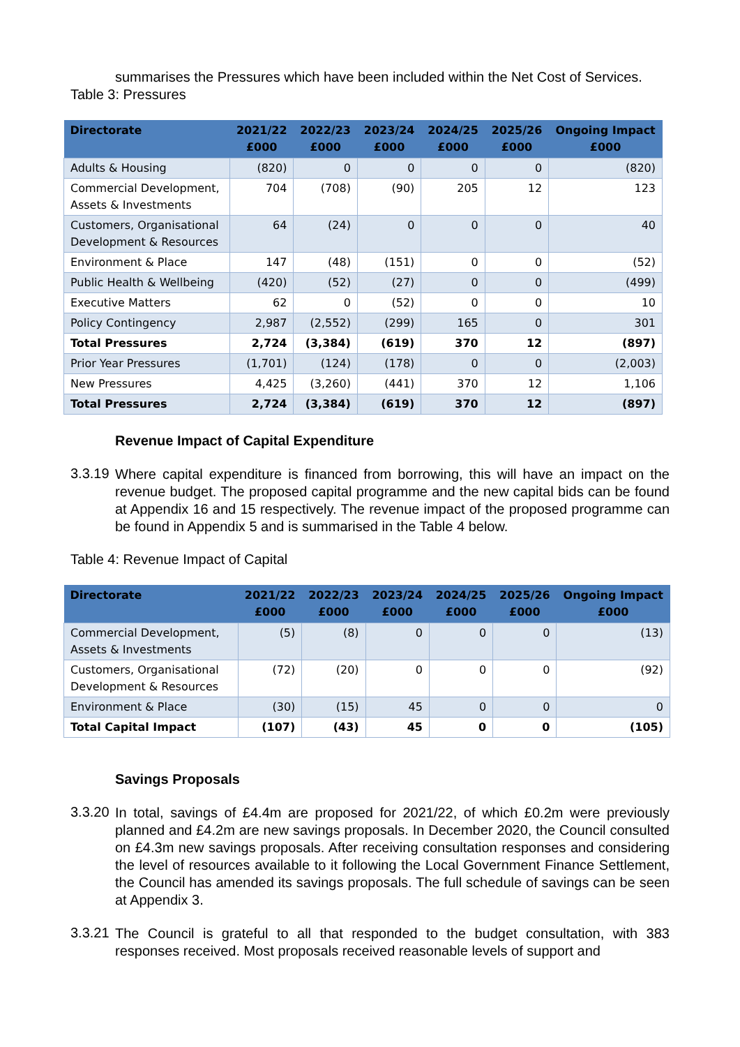summarises the Pressures which have been included within the Net Cost of Services.
Table 3: Pressures
| Directorate | 2021/22 £000 | 2022/23 £000 | 2023/24 £000 | 2024/25 £000 | 2025/26 £000 | Ongoing Impact £000 |
| --- | --- | --- | --- | --- | --- | --- |
| Adults & Housing | (820) | 0 | 0 | 0 | 0 | (820) |
| Commercial Development, Assets & Investments | 704 | (708) | (90) | 205 | 12 | 123 |
| Customers, Organisational Development & Resources | 64 | (24) | 0 | 0 | 0 | 40 |
| Environment & Place | 147 | (48) | (151) | 0 | 0 | (52) |
| Public Health & Wellbeing | (420) | (52) | (27) | 0 | 0 | (499) |
| Executive Matters | 62 | 0 | (52) | 0 | 0 | 10 |
| Policy Contingency | 2,987 | (2,552) | (299) | 165 | 0 | 301 |
| Total Pressures | 2,724 | (3,384) | (619) | 370 | 12 | (897) |
| Prior Year Pressures | (1,701) | (124) | (178) | 0 | 0 | (2,003) |
| New Pressures | 4,425 | (3,260) | (441) | 370 | 12 | 1,106 |
| Total Pressures | 2,724 | (3,384) | (619) | 370 | 12 | (897) |
Revenue Impact of Capital Expenditure
3.3.19
Where capital expenditure is financed from borrowing, this will have an impact on the revenue budget. The proposed capital programme and the new capital bids can be found at Appendix 16 and 15 respectively. The revenue impact of the proposed programme can be found in Appendix 5 and is summarised in the Table 4 below.
Table 4: Revenue Impact of Capital
| Directorate | 2021/22 £000 | 2022/23 £000 | 2023/24 £000 | 2024/25 £000 | 2025/26 £000 | Ongoing Impact £000 |
| --- | --- | --- | --- | --- | --- | --- |
| Commercial Development, Assets & Investments | (5) | (8) | 0 | 0 | 0 | (13) |
| Customers, Organisational Development & Resources | (72) | (20) | 0 | 0 | 0 | (92) |
| Environment & Place | (30) | (15) | 45 | 0 | 0 | 0 |
| Total Capital Impact | (107) | (43) | 45 | 0 | 0 | (105) |
Savings Proposals
3.3.20
In total, savings of £4.4m are proposed for 2021/22, of which £0.2m were previously planned and £4.2m are new savings proposals. In December 2020, the Council consulted on £4.3m new savings proposals. After receiving consultation responses and considering the level of resources available to it following the Local Government Finance Settlement, the Council has amended its savings proposals. The full schedule of savings can be seen at Appendix 3.
3.3.21
The Council is grateful to all that responded to the budget consultation, with 383 responses received. Most proposals received reasonable levels of support and